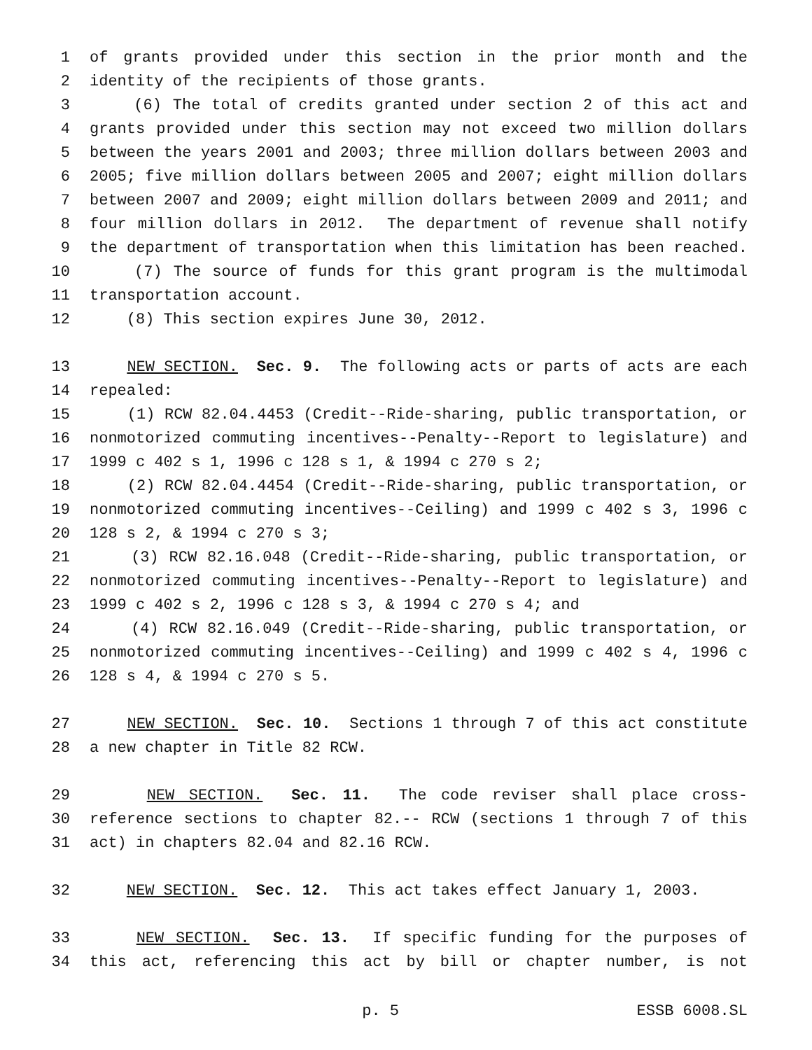1 of grants provided under this section in the prior month and the
2 identity of the recipients of those grants.
3 (6) The total of credits granted under section 2 of this act and
4 grants provided under this section may not exceed two million dollars
5 between the years 2001 and 2003; three million dollars between 2003 and
6 2005; five million dollars between 2005 and 2007; eight million dollars
7 between 2007 and 2009; eight million dollars between 2009 and 2011; and
8 four million dollars in 2012. The department of revenue shall notify
9 the department of transportation when this limitation has been reached.
10 (7) The source of funds for this grant program is the multimodal
11 transportation account.
12 (8) This section expires June 30, 2012.
13 NEW SECTION. Sec. 9. The following acts or parts of acts are each
14 repealed:
15 (1) RCW 82.04.4453 (Credit--Ride-sharing, public transportation, or
16 nonmotorized commuting incentives--Penalty--Report to legislature) and
17 1999 c 402 s 1, 1996 c 128 s 1, & 1994 c 270 s 2;
18 (2) RCW 82.04.4454 (Credit--Ride-sharing, public transportation, or
19 nonmotorized commuting incentives--Ceiling) and 1999 c 402 s 3, 1996 c
20 128 s 2, & 1994 c 270 s 3;
21 (3) RCW 82.16.048 (Credit--Ride-sharing, public transportation, or
22 nonmotorized commuting incentives--Penalty--Report to legislature) and
23 1999 c 402 s 2, 1996 c 128 s 3, & 1994 c 270 s 4; and
24 (4) RCW 82.16.049 (Credit--Ride-sharing, public transportation, or
25 nonmotorized commuting incentives--Ceiling) and 1999 c 402 s 4, 1996 c
26 128 s 4, & 1994 c 270 s 5.
27 NEW SECTION. Sec. 10. Sections 1 through 7 of this act constitute
28 a new chapter in Title 82 RCW.
29 NEW SECTION. Sec. 11. The code reviser shall place cross-
30 reference sections to chapter 82.-- RCW (sections 1 through 7 of this
31 act) in chapters 82.04 and 82.16 RCW.
32 NEW SECTION. Sec. 12. This act takes effect January 1, 2003.
33 NEW SECTION. Sec. 13. If specific funding for the purposes of
34 this act, referencing this act by bill or chapter number, is not
p. 5 ESSB 6008.SL